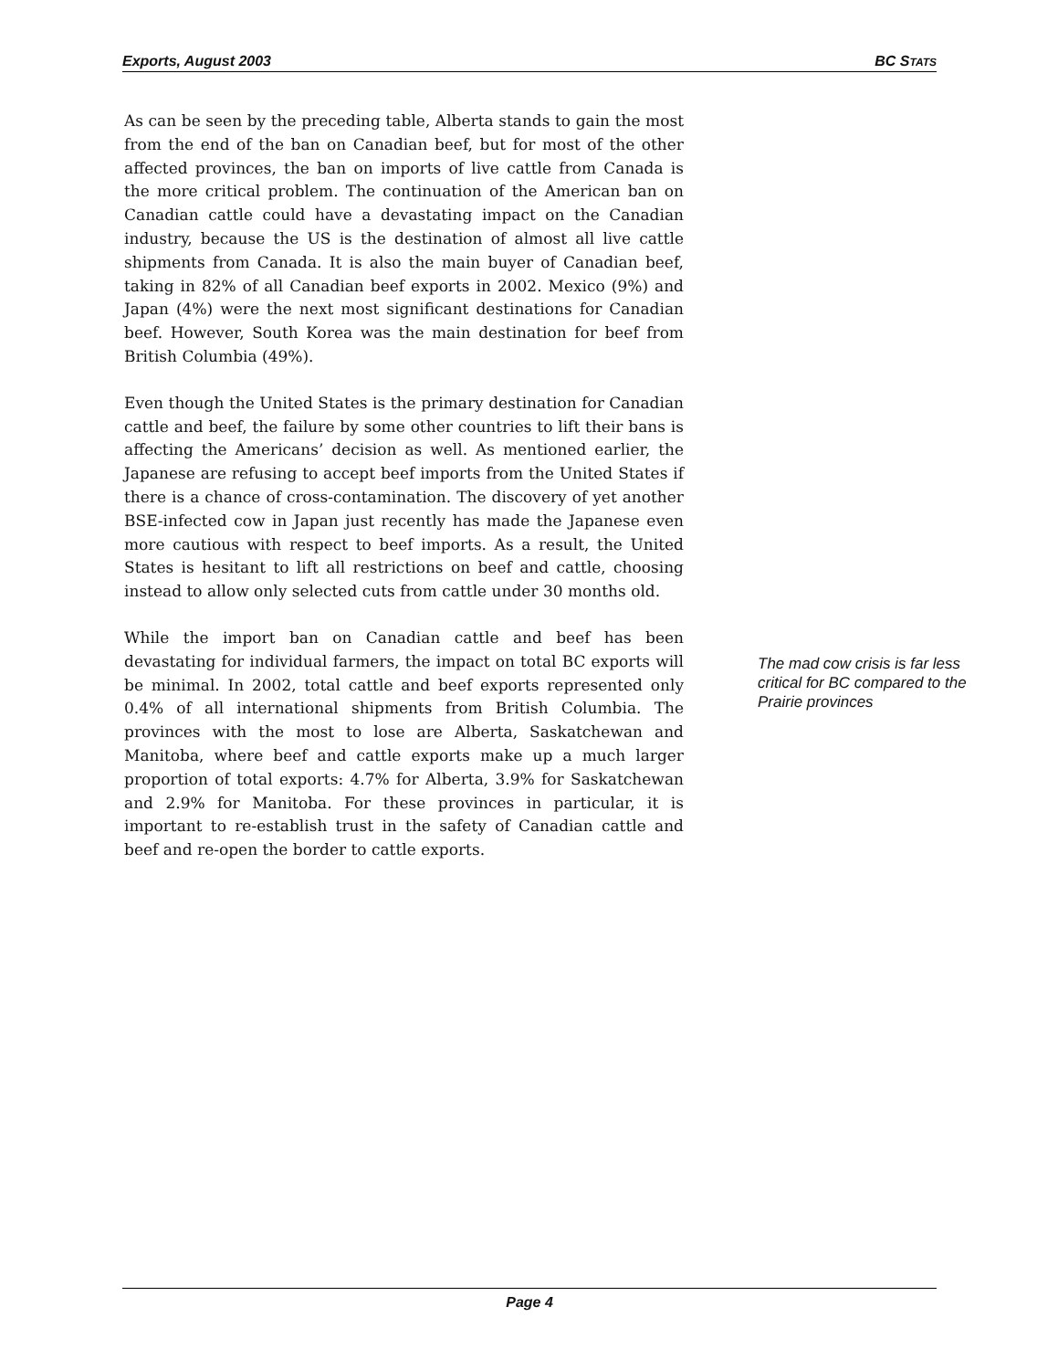Exports, August 2003 BC STATS
As can be seen by the preceding table, Alberta stands to gain the most from the end of the ban on Canadian beef, but for most of the other affected provinces, the ban on imports of live cattle from Canada is the more critical problem. The continuation of the American ban on Canadian cattle could have a devastating impact on the Canadian industry, because the US is the destination of almost all live cattle shipments from Canada. It is also the main buyer of Canadian beef, taking in 82% of all Canadian beef exports in 2002. Mexico (9%) and Japan (4%) were the next most significant destinations for Canadian beef. However, South Korea was the main destination for beef from British Columbia (49%).
Even though the United States is the primary destination for Canadian cattle and beef, the failure by some other countries to lift their bans is affecting the Americans’ decision as well. As mentioned earlier, the Japanese are refusing to accept beef imports from the United States if there is a chance of cross-contamination. The discovery of yet another BSE-infected cow in Japan just recently has made the Japanese even more cautious with respect to beef imports. As a result, the United States is hesitant to lift all restrictions on beef and cattle, choosing instead to allow only selected cuts from cattle under 30 months old.
While the import ban on Canadian cattle and beef has been devastating for individual farmers, the impact on total BC exports will be minimal. In 2002, total cattle and beef exports represented only 0.4% of all international shipments from British Columbia. The provinces with the most to lose are Alberta, Saskatchewan and Manitoba, where beef and cattle exports make up a much larger proportion of total exports: 4.7% for Alberta, 3.9% for Saskatchewan and 2.9% for Manitoba. For these provinces in particular, it is important to re-establish trust in the safety of Canadian cattle and beef and re-open the border to cattle exports.
The mad cow crisis is far less critical for BC compared to the Prairie provinces
Page 4